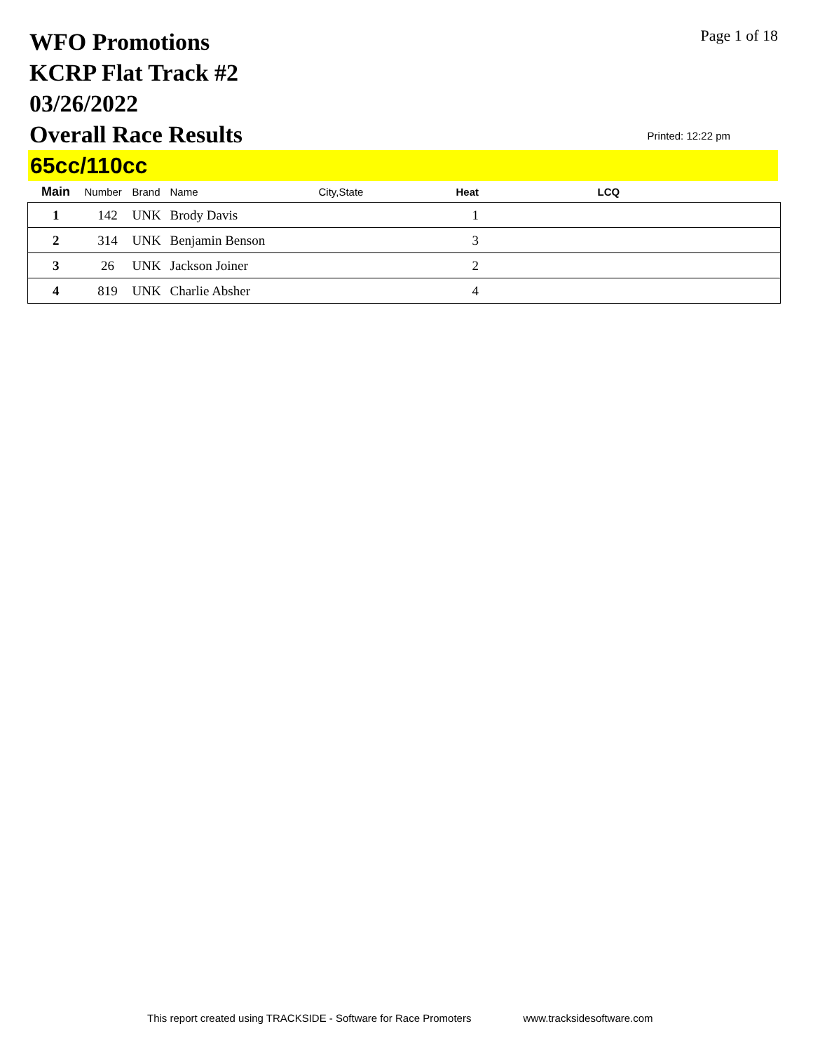WFO Promotions
KCRP Flat Track #2
03/26/2022
Overall Race Results
Page 1 of 18
Printed: 12:22 pm
65cc/110cc
| Main | Number | Brand | Name | City,State | Heat | LCQ |
| --- | --- | --- | --- | --- | --- | --- |
| 1 | 142 | UNK | Brody Davis | | 1 | |
| 2 | 314 | UNK | Benjamin Benson | | 3 | |
| 3 | 26 | UNK | Jackson Joiner | | 2 | |
| 4 | 819 | UNK | Charlie Absher | | 4 | |
This report created using TRACKSIDE - Software for Race Promoters www.tracksidesoftware.com